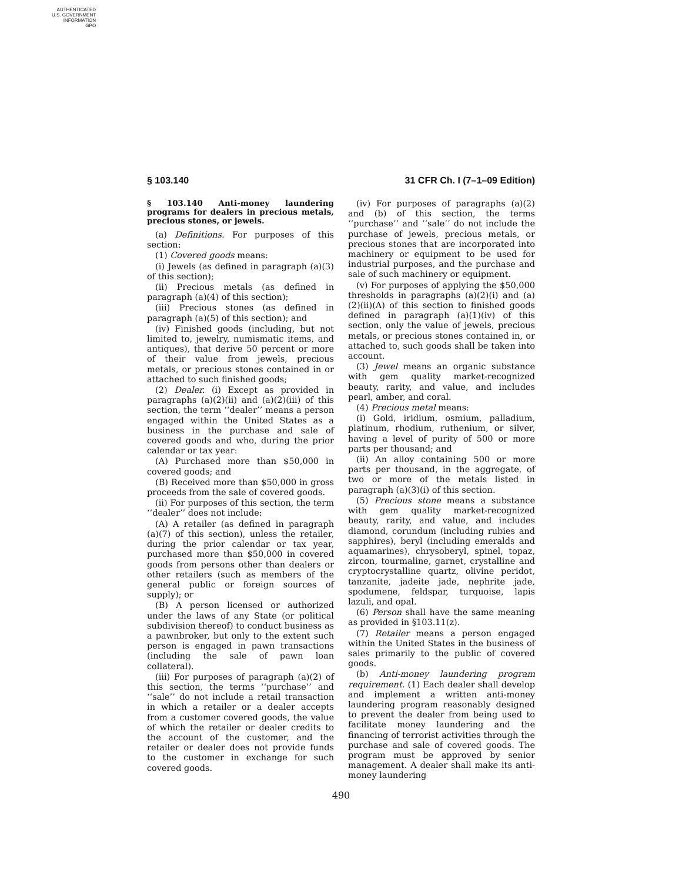AUTHENTICATED
U.S. GOVERNMENT
INFORMATION
GPO
§ 103.140 31 CFR Ch. I (7–1–09 Edition)
§ 103.140 Anti-money laundering programs for dealers in precious metals, precious stones, or jewels.
(a) Definitions. For purposes of this section:
(1) Covered goods means:
(i) Jewels (as defined in paragraph (a)(3) of this section);
(ii) Precious metals (as defined in paragraph (a)(4) of this section);
(iii) Precious stones (as defined in paragraph (a)(5) of this section); and
(iv) Finished goods (including, but not limited to, jewelry, numismatic items, and antiques), that derive 50 percent or more of their value from jewels, precious metals, or precious stones contained in or attached to such finished goods;
(2) Dealer. (i) Except as provided in paragraphs (a)(2)(ii) and (a)(2)(iii) of this section, the term ‘‘dealer’’ means a person engaged within the United States as a business in the purchase and sale of covered goods and who, during the prior calendar or tax year:
(A) Purchased more than $50,000 in covered goods; and
(B) Received more than $50,000 in gross proceeds from the sale of covered goods.
(ii) For purposes of this section, the term ‘‘dealer’’ does not include:
(A) A retailer (as defined in paragraph (a)(7) of this section), unless the retailer, during the prior calendar or tax year, purchased more than $50,000 in covered goods from persons other than dealers or other retailers (such as members of the general public or foreign sources of supply); or
(B) A person licensed or authorized under the laws of any State (or political subdivision thereof) to conduct business as a pawnbroker, but only to the extent such person is engaged in pawn transactions (including the sale of pawn loan collateral).
(iii) For purposes of paragraph (a)(2) of this section, the terms ‘‘purchase’’ and ‘‘sale’’ do not include a retail transaction in which a retailer or a dealer accepts from a customer covered goods, the value of which the retailer or dealer credits to the account of the customer, and the retailer or dealer does not provide funds to the customer in exchange for such covered goods.
(iv) For purposes of paragraphs (a)(2) and (b) of this section, the terms ‘‘purchase’’ and ‘‘sale’’ do not include the purchase of jewels, precious metals, or precious stones that are incorporated into machinery or equipment to be used for industrial purposes, and the purchase and sale of such machinery or equipment.
(v) For purposes of applying the $50,000 thresholds in paragraphs (a)(2)(i) and (a)(2)(ii)(A) of this section to finished goods defined in paragraph (a)(1)(iv) of this section, only the value of jewels, precious metals, or precious stones contained in, or attached to, such goods shall be taken into account.
(3) Jewel means an organic substance with gem quality market-recognized beauty, rarity, and value, and includes pearl, amber, and coral.
(4) Precious metal means:
(i) Gold, iridium, osmium, palladium, platinum, rhodium, ruthenium, or silver, having a level of purity of 500 or more parts per thousand; and
(ii) An alloy containing 500 or more parts per thousand, in the aggregate, of two or more of the metals listed in paragraph (a)(3)(i) of this section.
(5) Precious stone means a substance with gem quality market-recognized beauty, rarity, and value, and includes diamond, corundum (including rubies and sapphires), beryl (including emeralds and aquamarines), chrysoberyl, spinel, topaz, zircon, tourmaline, garnet, crystalline and cryptocrystalline quartz, olivine peridot, tanzanite, jadeite jade, nephrite jade, spodumene, feldspar, turquoise, lapis lazuli, and opal.
(6) Person shall have the same meaning as provided in §103.11(z).
(7) Retailer means a person engaged within the United States in the business of sales primarily to the public of covered goods.
(b) Anti-money laundering program requirement. (1) Each dealer shall develop and implement a written anti-money laundering program reasonably designed to prevent the dealer from being used to facilitate money laundering and the financing of terrorist activities through the purchase and sale of covered goods. The program must be approved by senior management. A dealer shall make its anti-money laundering
490